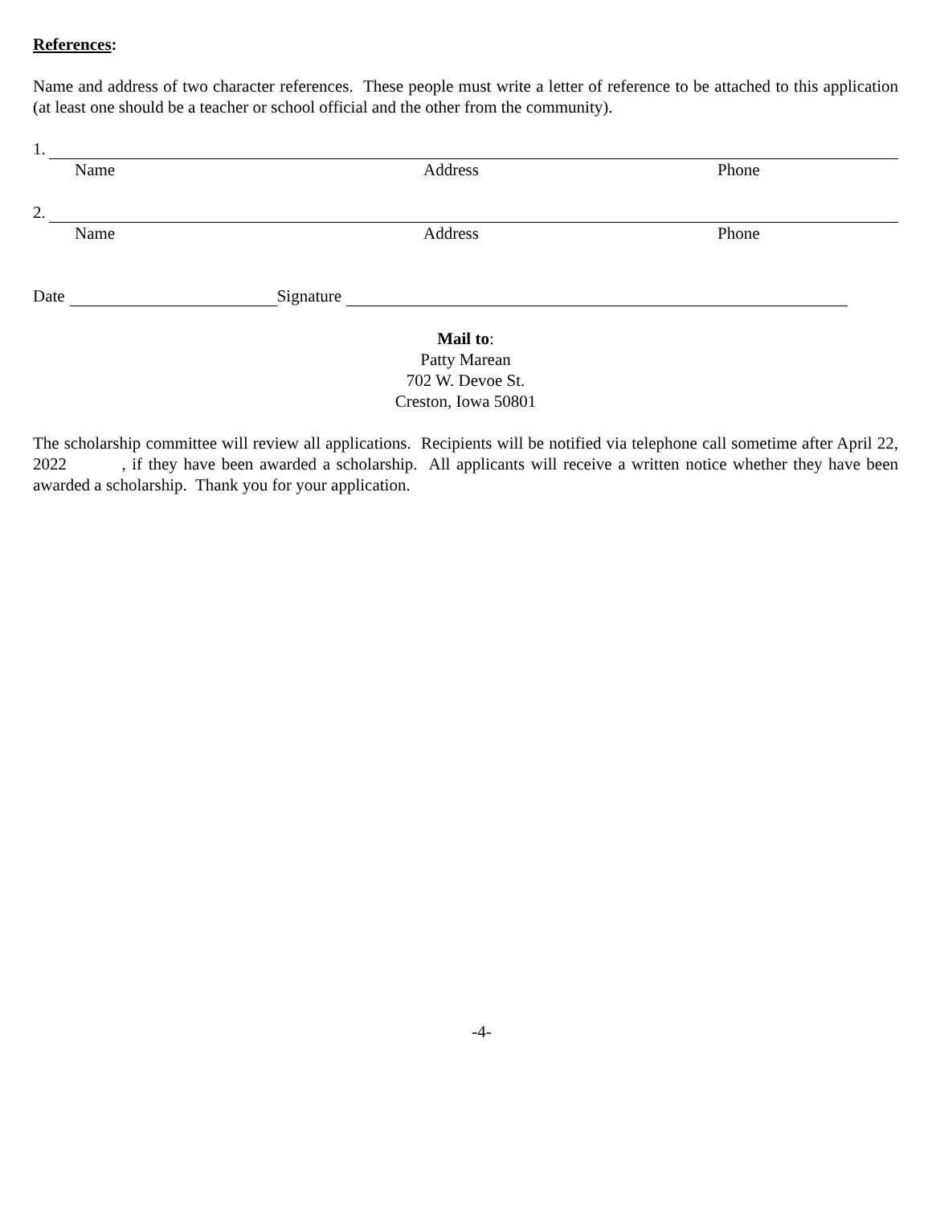References:
Name and address of two character references. These people must write a letter of reference to be attached to this application (at least one should be a teacher or school official and the other from the community).
1.
Name Address Phone
2.
Name Address Phone
Date Signature
Mail to:
Patty Marean
702 W. Devoe St.
Creston, Iowa 50801
The scholarship committee will review all applications. Recipients will be notified via telephone call sometime after April 22, 2022 , if they have been awarded a scholarship. All applicants will receive a written notice whether they have been awarded a scholarship. Thank you for your application.
-4-